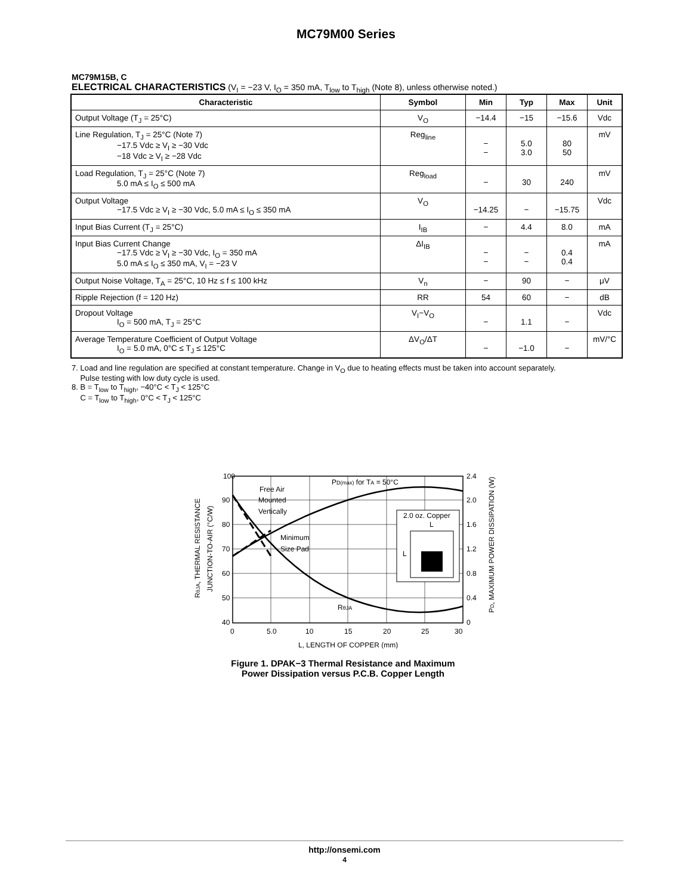MC79M00 Series
MC79M15B, C
ELECTRICAL CHARACTERISTICS (V<sub>I</sub> = −23 V, I<sub>O</sub> = 350 mA, T<sub>low</sub> to T<sub>high</sub> (Note 8), unless otherwise noted.)
| Characteristic | Symbol | Min | Typ | Max | Unit |
| --- | --- | --- | --- | --- | --- |
| Output Voltage (T<sub>J</sub> = 25°C) | V<sub>O</sub> | −14.4 | −15 | −15.6 | Vdc |
| Line Regulation, T<sub>J</sub> = 25°C (Note 7) −17.5 Vdc ≥ V<sub>I</sub> ≥ −30 Vdc −18 Vdc ≥ V<sub>I</sub> ≥ −28 Vdc | Reg<sub>line</sub> | − − | 5.0 3.0 | 80 50 | mV |
| Load Regulation, T<sub>J</sub> = 25°C (Note 7) 5.0 mA ≤ I<sub>O</sub> ≤ 500 mA | Reg<sub>load</sub> | − | 30 | 240 | mV |
| Output Voltage −17.5 Vdc ≥ V<sub>I</sub> ≥ −30 Vdc, 5.0 mA ≤ I<sub>O</sub> ≤ 350 mA | V<sub>O</sub> | −14.25 | − | −15.75 | Vdc |
| Input Bias Current (T<sub>J</sub> = 25°C) | I<sub>IB</sub> | − | 4.4 | 8.0 | mA |
| Input Bias Current Change −17.5 Vdc ≥ V<sub>I</sub> ≥ −30 Vdc, I<sub>O</sub> = 350 mA 5.0 mA ≤ I<sub>O</sub> ≤ 350 mA, V<sub>I</sub> = −23 V | ΔI<sub>IB</sub> | − − | − − | 0.4 0.4 | mA |
| Output Noise Voltage, T<sub>A</sub> = 25°C, 10 Hz ≤ f ≤ 100 kHz | V<sub>n</sub> | − | 90 | − | μV |
| Ripple Rejection (f = 120 Hz) | RR | 54 | 60 | − | dB |
| Dropout Voltage I<sub>O</sub> = 500 mA, T<sub>J</sub> = 25°C | V<sub>I</sub>−V<sub>O</sub> | − | 1.1 | − | Vdc |
| Average Temperature Coefficient of Output Voltage I<sub>O</sub> = 5.0 mA, 0°C ≤ T<sub>J</sub> ≤ 125°C | ΔV<sub>O</sub>/ΔT | − | −1.0 | − | mV/°C |
7. Load and line regulation are specified at constant temperature. Change in V<sub>O</sub> due to heating effects must be taken into account separately.
Pulse testing with low duty cycle is used.
8. B = T<sub>low</sub> to T<sub>high</sub>, −40°C < T<sub>J</sub> < 125°C
C = T<sub>low</sub> to T<sub>high</sub>, 0°C < T<sub>J</sub> < 125°C
100
90
80
70
60
50
40
2.4
2.0
1.6
1.2
0.8
0.4
0
0
5.0
10
15
20
25
30
L, LENGTH OF COPPER (mm)
Free Air
Mounted
Vertically
Minimum
Size Pad
PD(max) for TA = 50°C
2.0 oz. Copper
L
L
RθJA
RθJA, THERMAL RESISTANCE
JUNCTION-TO-AIR (°C/W)
PD, MAXIMUM POWER DISSIPATION (W)
Figure 1. DPAK−3 Thermal Resistance and Maximum
Power Dissipation versus P.C.B. Copper Length
http://onsemi.com
4